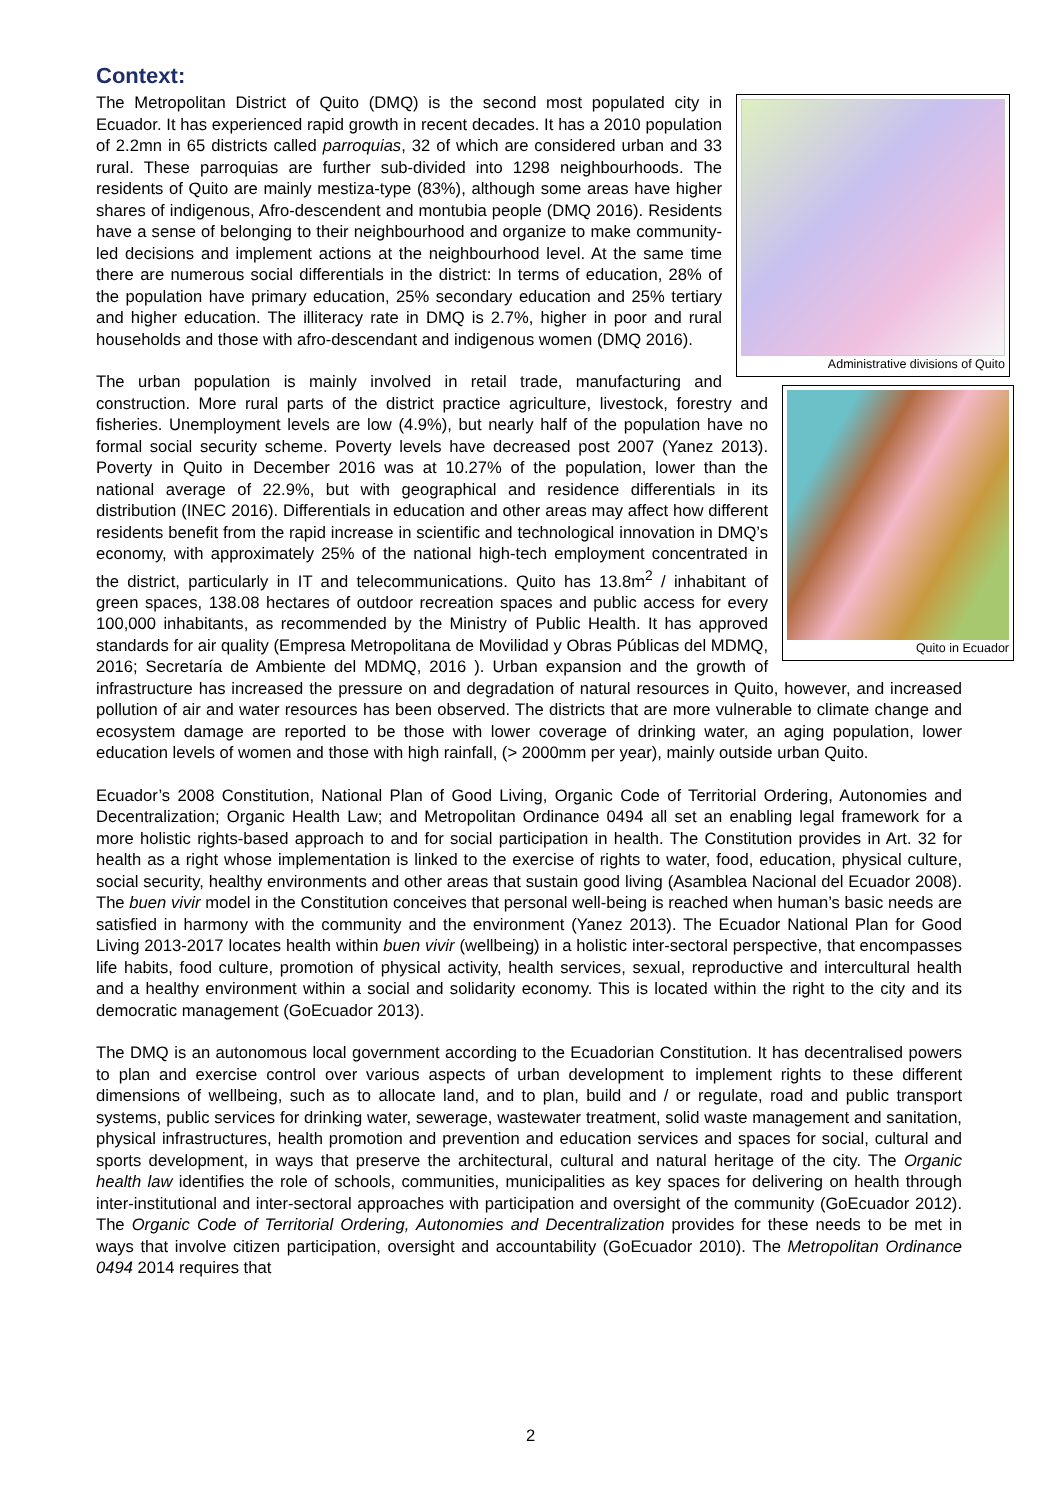Context:
Administrative divisions of Quito
The Metropolitan District of Quito (DMQ) is the second most populated city in Ecuador. It has experienced rapid growth in recent decades. It has a 2010 population of 2.2mn in 65 districts called parroquias, 32 of which are considered urban and 33 rural. These parroquias are further sub-divided into 1298 neighbourhoods. The residents of Quito are mainly mestiza-type (83%), although some areas have higher shares of indigenous, Afro-descendent and montubia people (DMQ 2016). Residents have a sense of belonging to their neighbourhood and organize to make community-led decisions and implement actions at the neighbourhood level. At the same time there are numerous social differentials in the district: In terms of education, 28% of the population have primary education, 25% secondary education and 25% tertiary and higher education. The illiteracy rate in DMQ is 2.7%, higher in poor and rural households and those with afro-descendant and indigenous women (DMQ 2016).
Quito in Ecuador
The urban population is mainly involved in retail trade, manufacturing and construction. More rural parts of the district practice agriculture, livestock, forestry and fisheries. Unemployment levels are low (4.9%), but nearly half of the population have no formal social security scheme. Poverty levels have decreased post 2007 (Yanez 2013). Poverty in Quito in December 2016 was at 10.27% of the population, lower than the national average of 22.9%, but with geographical and residence differentials in its distribution (INEC 2016). Differentials in education and other areas may affect how different residents benefit from the rapid increase in scientific and technological innovation in DMQ’s economy, with approximately 25% of the national high-tech employment concentrated in the district, particularly in IT and telecommunications. Quito has 13.8m<sup>2</sup> / inhabitant of green spaces, 138.08 hectares of outdoor recreation spaces and public access for every 100,000 inhabitants, as recommended by the Ministry of Public Health. It has approved standards for air quality (Empresa Metropolitana de Movilidad y Obras Públicas del MDMQ, 2016; Secretaría de Ambiente del MDMQ, 2016 ). Urban expansion and the growth of infrastructure has increased the pressure on and degradation of natural resources in Quito, however, and increased pollution of air and water resources has been observed. The districts that are more vulnerable to climate change and ecosystem damage are reported to be those with lower coverage of drinking water, an aging population, lower education levels of women and those with high rainfall, (> 2000mm per year), mainly outside urban Quito.
Ecuador’s 2008 Constitution, National Plan of Good Living, Organic Code of Territorial Ordering, Autonomies and Decentralization; Organic Health Law; and Metropolitan Ordinance 0494 all set an enabling legal framework for a more holistic rights-based approach to and for social participation in health. The Constitution provides in Art. 32 for health as a right whose implementation is linked to the exercise of rights to water, food, education, physical culture, social security, healthy environments and other areas that sustain good living (Asamblea Nacional del Ecuador 2008). The buen vivir model in the Constitution conceives that personal well-being is reached when human’s basic needs are satisfied in harmony with the community and the environment (Yanez 2013). The Ecuador National Plan for Good Living 2013-2017 locates health within buen vivir (wellbeing) in a holistic inter-sectoral perspective, that encompasses life habits, food culture, promotion of physical activity, health services, sexual, reproductive and intercultural health and a healthy environment within a social and solidarity economy. This is located within the right to the city and its democratic management (GoEcuador 2013).
The DMQ is an autonomous local government according to the Ecuadorian Constitution. It has decentralised powers to plan and exercise control over various aspects of urban development to implement rights to these different dimensions of wellbeing, such as to allocate land, and to plan, build and / or regulate, road and public transport systems, public services for drinking water, sewerage, wastewater treatment, solid waste management and sanitation, physical infrastructures, health promotion and prevention and education services and spaces for social, cultural and sports development, in ways that preserve the architectural, cultural and natural heritage of the city. The Organic health law identifies the role of schools, communities, municipalities as key spaces for delivering on health through inter-institutional and inter-sectoral approaches with participation and oversight of the community (GoEcuador 2012). The Organic Code of Territorial Ordering, Autonomies and Decentralization provides for these needs to be met in ways that involve citizen participation, oversight and accountability (GoEcuador 2010). The Metropolitan Ordinance 0494 2014 requires that
2